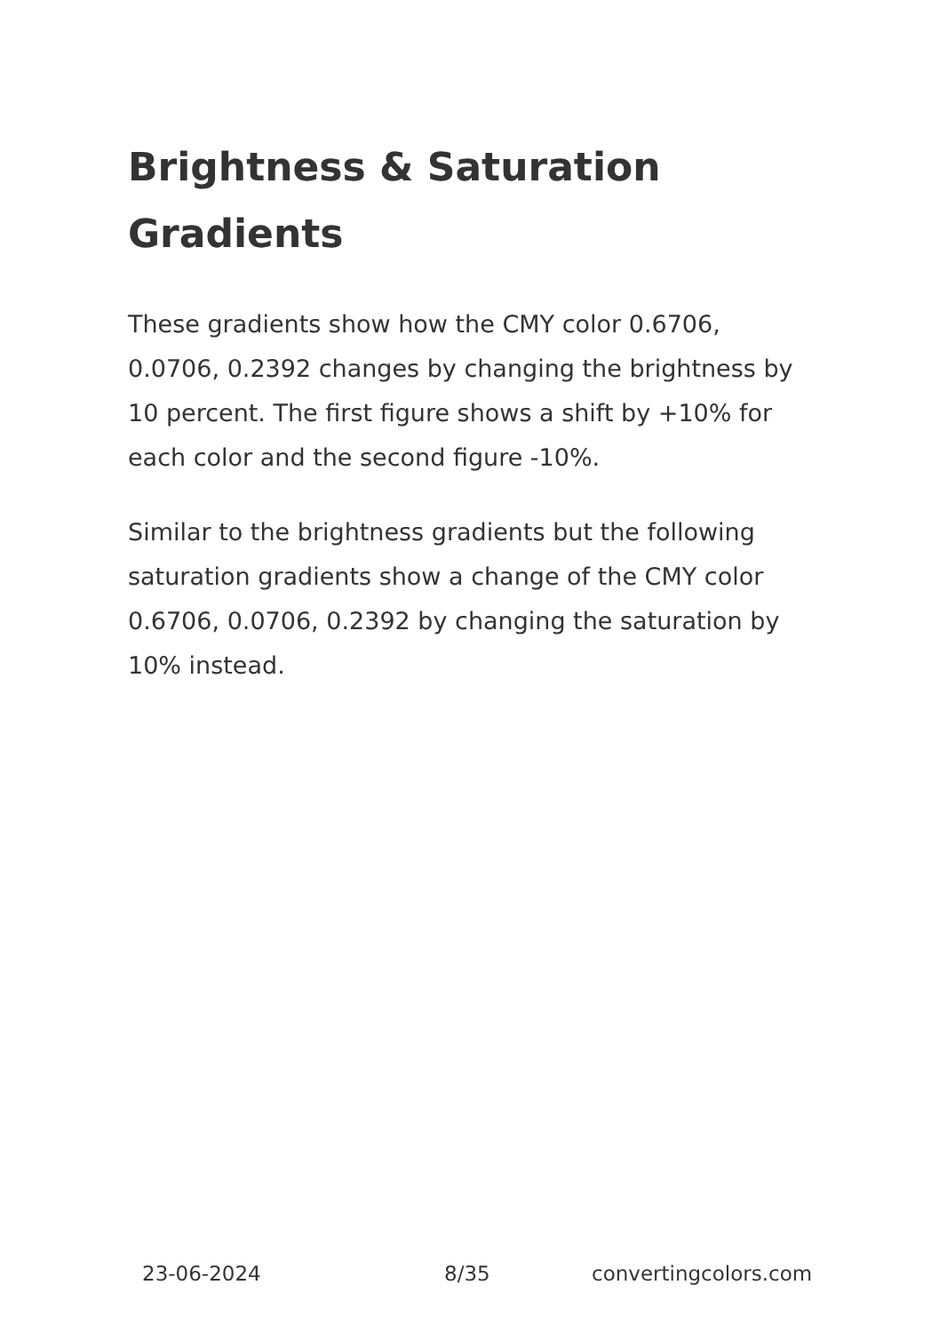Brightness & Saturation Gradients
These gradients show how the CMY color 0.6706, 0.0706, 0.2392 changes by changing the brightness by 10 percent. The first figure shows a shift by +10% for each color and the second figure -10%.
Similar to the brightness gradients but the following saturation gradients show a change of the CMY color 0.6706, 0.0706, 0.2392 by changing the saturation by 10% instead.
23-06-2024 8/35 convertingcolors.com